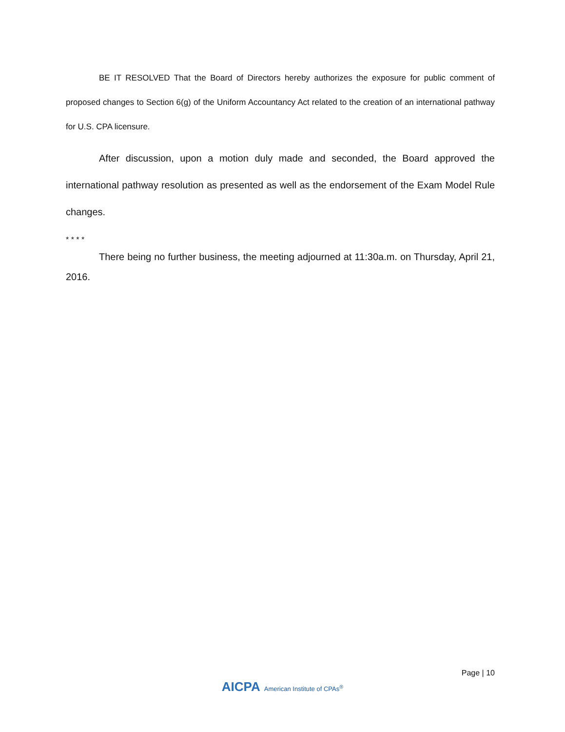BE IT RESOLVED That the Board of Directors hereby authorizes the exposure for public comment of proposed changes to Section 6(g) of the Uniform Accountancy Act related to the creation of an international pathway for U.S. CPA licensure.
After discussion, upon a motion duly made and seconded, the Board approved the international pathway resolution as presented as well as the endorsement of the Exam Model Rule changes.
* * * *
There being no further business, the meeting adjourned at 11:30a.m. on Thursday, April 21, 2016.
Page | 10
AICPA American Institute of CPAs<sup>®</sup>